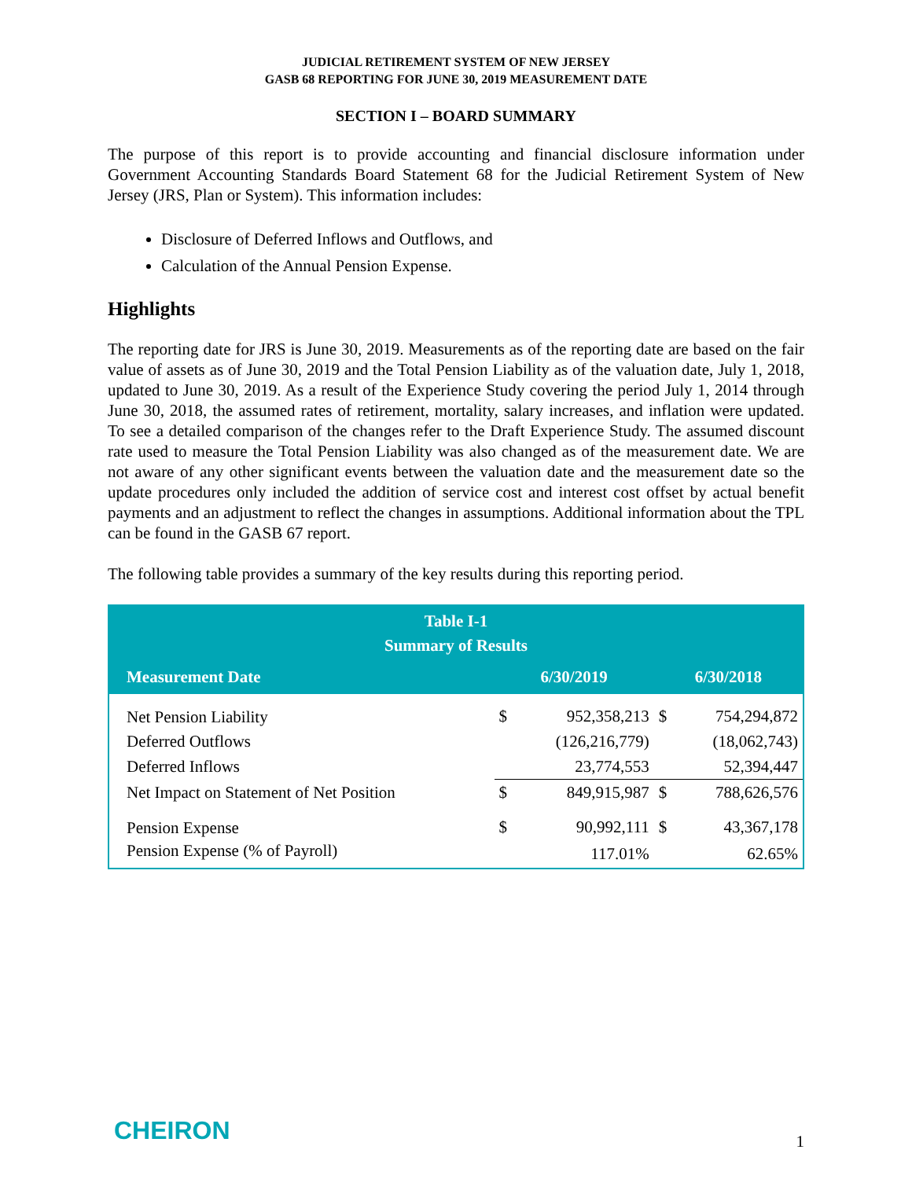JUDICIAL RETIREMENT SYSTEM OF NEW JERSEY
GASB 68 REPORTING FOR JUNE 30, 2019 MEASUREMENT DATE
SECTION I – BOARD SUMMARY
The purpose of this report is to provide accounting and financial disclosure information under Government Accounting Standards Board Statement 68 for the Judicial Retirement System of New Jersey (JRS, Plan or System). This information includes:
Disclosure of Deferred Inflows and Outflows, and
Calculation of the Annual Pension Expense.
Highlights
The reporting date for JRS is June 30, 2019. Measurements as of the reporting date are based on the fair value of assets as of June 30, 2019 and the Total Pension Liability as of the valuation date, July 1, 2018, updated to June 30, 2019. As a result of the Experience Study covering the period July 1, 2014 through June 30, 2018, the assumed rates of retirement, mortality, salary increases, and inflation were updated. To see a detailed comparison of the changes refer to the Draft Experience Study. The assumed discount rate used to measure the Total Pension Liability was also changed as of the measurement date. We are not aware of any other significant events between the valuation date and the measurement date so the update procedures only included the addition of service cost and interest cost offset by actual benefit payments and an adjustment to reflect the changes in assumptions. Additional information about the TPL can be found in the GASB 67 report.
The following table provides a summary of the key results during this reporting period.
| Table I-1 Summary of Results | | | | |
| Measurement Date | 6/30/2019 | | 6/30/2018 | |
| Net Pension Liability | $ | 952,358,213 | $ | 754,294,872 |
| Deferred Outflows | | (126,216,779) | | (18,062,743) |
| Deferred Inflows | | 23,774,553 | | 52,394,447 |
| Net Impact on Statement of Net Position | $ | 849,915,987 | $ | 788,626,576 |
| Pension Expense | $ | 90,992,111 | $ | 43,367,178 |
| Pension Expense (% of Payroll) | | 117.01% | | 62.65% |
CHEIRON 1